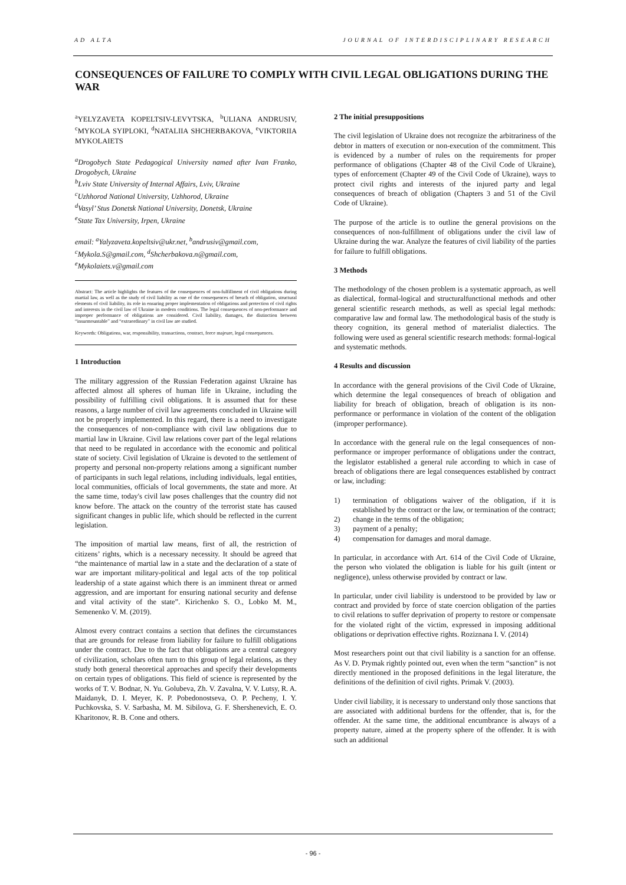AD ALTA JOURNAL OF INTERDISCIPLINARY RESEARCH
CONSEQUENCES OF FAILURE TO COMPLY WITH CIVIL LEGAL OBLIGATIONS DURING THE WAR
<sup>a</sup> YELYZAVETA KOPELTSIV-LEVYTSKA, <sup>b</sup>ULIANA ANDRUSIV, <sup>c</sup>MYKOLA SYIPLOKI, <sup>d</sup>NATALIIA SHCHERBAKOVA, <sup>e</sup>VIKTORIIA MYKOLAIETS
<sup>a</sup> Drogobych State Pedagogical University named after Ivan Franko, Drogobych, Ukraine
<sup>b</sup> Lviv State University of Internal Affairs, Lviv, Ukraine
<sup>c</sup> Uzhhorod National University, Uzhhorod, Ukraine
<sup>d</sup> Vasyl’ Stus Donetsk National University, Donetsk, Ukraine
<sup>e</sup> State Tax University, Irpen, Ukraine
email: <sup>a</sup>Yalyzaveta.kopeltsiv@ukr.net, <sup>b</sup>andrusiv@gmail.com, <sup>c</sup>Mykola.S@gmail.com, <sup>d</sup>Shcherbakova.n@gmail.com, <sup>e</sup>Mykolaiets.v@gmail.com
Abstract: The article highlights the features of the consequences of non-fulfillment of civil obligations during martial law, as well as the study of civil liability as one of the consequences of breach of obligation, structural elements of civil liability, its role in ensuring proper implementation of obligations and protection of civil rights and interests in the civil law of Ukraine in modern conditions. The legal consequences of non-performance and improper performance of obligations are considered. Civil liability, damages, the distinction between “insurmountable” and “extraordinary” in civil law are studied.
Keywords: Obligations, war, responsibility, transactions, contract, force majeure, legal consequences.
1 Introduction
The military aggression of the Russian Federation against Ukraine has affected almost all spheres of human life in Ukraine, including the possibility of fulfilling civil obligations. It is assumed that for these reasons, a large number of civil law agreements concluded in Ukraine will not be properly implemented. In this regard, there is a need to investigate the consequences of non-compliance with civil law obligations due to martial law in Ukraine. Civil law relations cover part of the legal relations that need to be regulated in accordance with the economic and political state of society. Civil legislation of Ukraine is devoted to the settlement of property and personal non-property relations among a significant number of participants in such legal relations, including individuals, legal entities, local communities, officials of local governments, the state and more. At the same time, today's civil law poses challenges that the country did not know before. The attack on the country of the terrorist state has caused significant changes in public life, which should be reflected in the current legislation.
The imposition of martial law means, first of all, the restriction of citizens’ rights, which is a necessary necessity. It should be agreed that “the maintenance of martial law in a state and the declaration of a state of war are important military-political and legal acts of the top political leadership of a state against which there is an imminent threat or armed aggression, and are important for ensuring national security and defense and vital activity of the state”. Kirichenko S. O., Lobko M. M., Semenenko V. M. (2019).
Almost every contract contains a section that defines the circumstances that are grounds for release from liability for failure to fulfill obligations under the contract. Due to the fact that obligations are a central category of civilization, scholars often turn to this group of legal relations, as they study both general theoretical approaches and specify their developments on certain types of obligations. This field of science is represented by the works of T. V. Bodnar, N. Yu. Golubeva, Zh. V. Zavalna, V. V. Lutsy, R. A. Maidanyk, D. I. Meyer, K. P. Pobedonostseva, O. P. Pecheny, I. Y. Puchkovska, S. V. Sarbasha, M. M. Sibilova, G. F. Shershenevich, E. O. Kharitonov, R. B. Cone and others.
2 The initial presuppositions
The civil legislation of Ukraine does not recognize the arbitrariness of the debtor in matters of execution or non-execution of the commitment. This is evidenced by a number of rules on the requirements for proper performance of obligations (Chapter 48 of the Civil Code of Ukraine), types of enforcement (Chapter 49 of the Civil Code of Ukraine), ways to protect civil rights and interests of the injured party and legal consequences of breach of obligation (Chapters 3 and 51 of the Civil Code of Ukraine).
The purpose of the article is to outline the general provisions on the consequences of non-fulfillment of obligations under the civil law of Ukraine during the war. Analyze the features of civil liability of the parties for failure to fulfill obligations.
3 Methods
The methodology of the chosen problem is a systematic approach, as well as dialectical, formal-logical and structuralfunctional methods and other general scientific research methods, as well as special legal methods: comparative law and formal law. The methodological basis of the study is theory cognition, its general method of materialist dialectics. The following were used as general scientific research methods: formal-logical and systematic methods.
4 Results and discussion
In accordance with the general provisions of the Civil Code of Ukraine, which determine the legal consequences of breach of obligation and liability for breach of obligation, breach of obligation is its non-performance or performance in violation of the content of the obligation (improper performance).
In accordance with the general rule on the legal consequences of non-performance or improper performance of obligations under the contract, the legislator established a general rule according to which in case of breach of obligations there are legal consequences established by contract or law, including:
1) termination of obligations waiver of the obligation, if it is established by the contract or the law, or termination of the contract;
2) change in the terms of the obligation;
3) payment of a penalty;
4) compensation for damages and moral damage.
In particular, in accordance with Art. 614 of the Civil Code of Ukraine, the person who violated the obligation is liable for his guilt (intent or negligence), unless otherwise provided by contract or law.
In particular, under civil liability is understood to be provided by law or contract and provided by force of state coercion obligation of the parties to civil relations to suffer deprivation of property to restore or compensate for the violated right of the victim, expressed in imposing additional obligations or deprivation effective rights. Roziznana I. V. (2014)
Most researchers point out that civil liability is a sanction for an offense. As V. D. Prymak rightly pointed out, even when the term “sanction” is not directly mentioned in the proposed definitions in the legal literature, the definitions of the definition of civil rights. Primak V. (2003).
Under civil liability, it is necessary to understand only those sanctions that are associated with additional burdens for the offender, that is, for the offender. At the same time, the additional encumbrance is always of a property nature, aimed at the property sphere of the offender. It is with such an additional
- 96 -